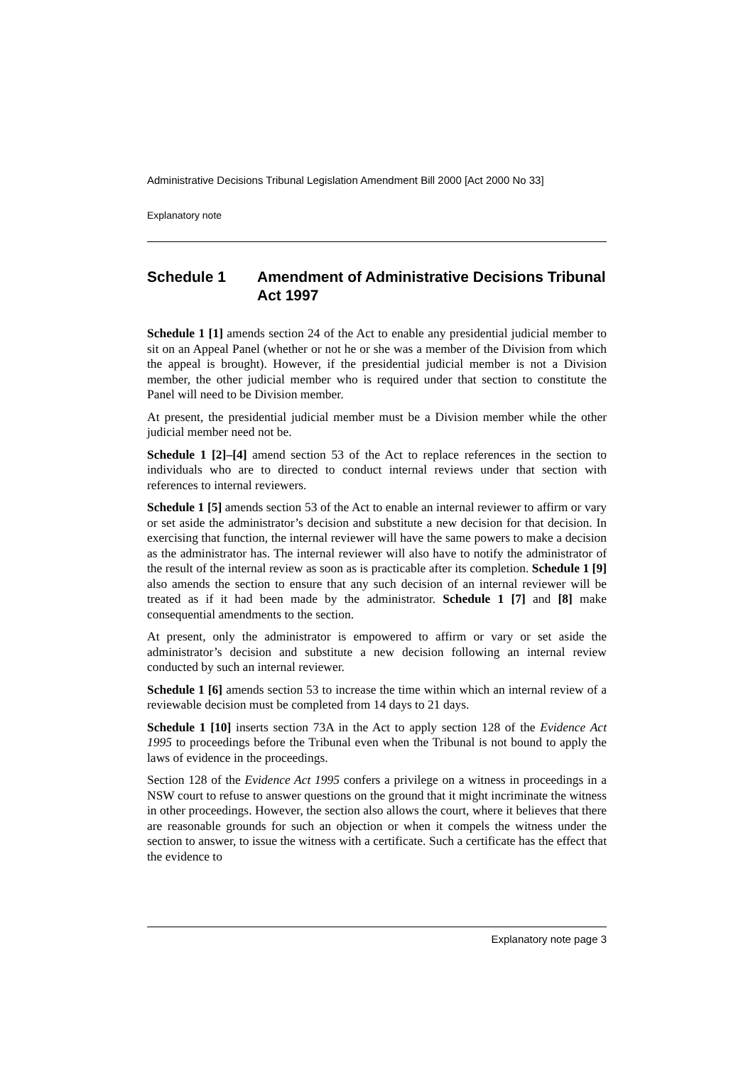Administrative Decisions Tribunal Legislation Amendment Bill 2000 [Act 2000 No 33]
Explanatory note
Schedule 1 Amendment of Administrative Decisions Tribunal Act 1997
Schedule 1 [1] amends section 24 of the Act to enable any presidential judicial member to sit on an Appeal Panel (whether or not he or she was a member of the Division from which the appeal is brought). However, if the presidential judicial member is not a Division member, the other judicial member who is required under that section to constitute the Panel will need to be Division member.
At present, the presidential judicial member must be a Division member while the other judicial member need not be.
Schedule 1 [2]–[4] amend section 53 of the Act to replace references in the section to individuals who are to directed to conduct internal reviews under that section with references to internal reviewers.
Schedule 1 [5] amends section 53 of the Act to enable an internal reviewer to affirm or vary or set aside the administrator’s decision and substitute a new decision for that decision. In exercising that function, the internal reviewer will have the same powers to make a decision as the administrator has. The internal reviewer will also have to notify the administrator of the result of the internal review as soon as is practicable after its completion. Schedule 1 [9] also amends the section to ensure that any such decision of an internal reviewer will be treated as if it had been made by the administrator. Schedule 1 [7] and [8] make consequential amendments to the section.
At present, only the administrator is empowered to affirm or vary or set aside the administrator’s decision and substitute a new decision following an internal review conducted by such an internal reviewer.
Schedule 1 [6] amends section 53 to increase the time within which an internal review of a reviewable decision must be completed from 14 days to 21 days.
Schedule 1 [10] inserts section 73A in the Act to apply section 128 of the Evidence Act 1995 to proceedings before the Tribunal even when the Tribunal is not bound to apply the laws of evidence in the proceedings.
Section 128 of the Evidence Act 1995 confers a privilege on a witness in proceedings in a NSW court to refuse to answer questions on the ground that it might incriminate the witness in other proceedings. However, the section also allows the court, where it believes that there are reasonable grounds for such an objection or when it compels the witness under the section to answer, to issue the witness with a certificate. Such a certificate has the effect that the evidence to
Explanatory note page 3